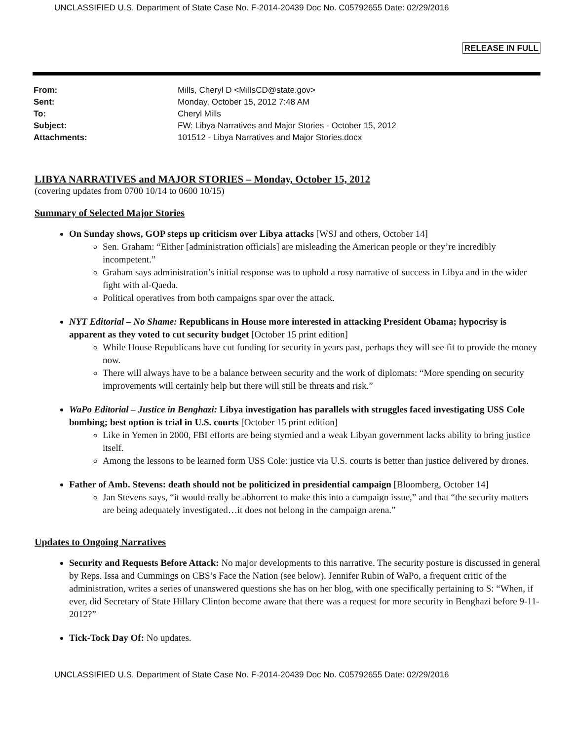UNCLASSIFIED U.S. Department of State Case No. F-2014-20439 Doc No. C05792655 Date: 02/29/2016
RELEASE IN FULL
| From: | Mills, Cheryl D <MillsCD@state.gov> |
| Sent: | Monday, October 15, 2012 7:48 AM |
| To: | Cheryl Mills |
| Subject: | FW: Libya Narratives and Major Stories - October 15, 2012 |
| Attachments: | 101512 - Libya Narratives and Major Stories.docx |
LIBYA NARRATIVES and MAJOR STORIES – Monday, October 15, 2012
(covering updates from 0700 10/14 to 0600 10/15)
Summary of Selected Major Stories
On Sunday shows, GOP steps up criticism over Libya attacks [WSJ and others, October 14]
Sen. Graham: “Either [administration officials] are misleading the American people or they’re incredibly incompetent.”
Graham says administration’s initial response was to uphold a rosy narrative of success in Libya and in the wider fight with al-Qaeda.
Political operatives from both campaigns spar over the attack.
NYT Editorial – No Shame: Republicans in House more interested in attacking President Obama; hypocrisy is apparent as they voted to cut security budget [October 15 print edition]
While House Republicans have cut funding for security in years past, perhaps they will see fit to provide the money now.
There will always have to be a balance between security and the work of diplomats: “More spending on security improvements will certainly help but there will still be threats and risk.”
WaPo Editorial – Justice in Benghazi: Libya investigation has parallels with struggles faced investigating USS Cole bombing; best option is trial in U.S. courts [October 15 print edition]
Like in Yemen in 2000, FBI efforts are being stymied and a weak Libyan government lacks ability to bring justice itself.
Among the lessons to be learned form USS Cole: justice via U.S. courts is better than justice delivered by drones.
Father of Amb. Stevens: death should not be politicized in presidential campaign [Bloomberg, October 14]
Jan Stevens says, “it would really be abhorrent to make this into a campaign issue,” and that “the security matters are being adequately investigated…it does not belong in the campaign arena.”
Updates to Ongoing Narratives
Security and Requests Before Attack: No major developments to this narrative. The security posture is discussed in general by Reps. Issa and Cummings on CBS’s Face the Nation (see below). Jennifer Rubin of WaPo, a frequent critic of the administration, writes a series of unanswered questions she has on her blog, with one specifically pertaining to S: “When, if ever, did Secretary of State Hillary Clinton become aware that there was a request for more security in Benghazi before 9-11-2012?”
Tick-Tock Day Of: No updates.
UNCLASSIFIED U.S. Department of State Case No. F-2014-20439 Doc No. C05792655 Date: 02/29/2016